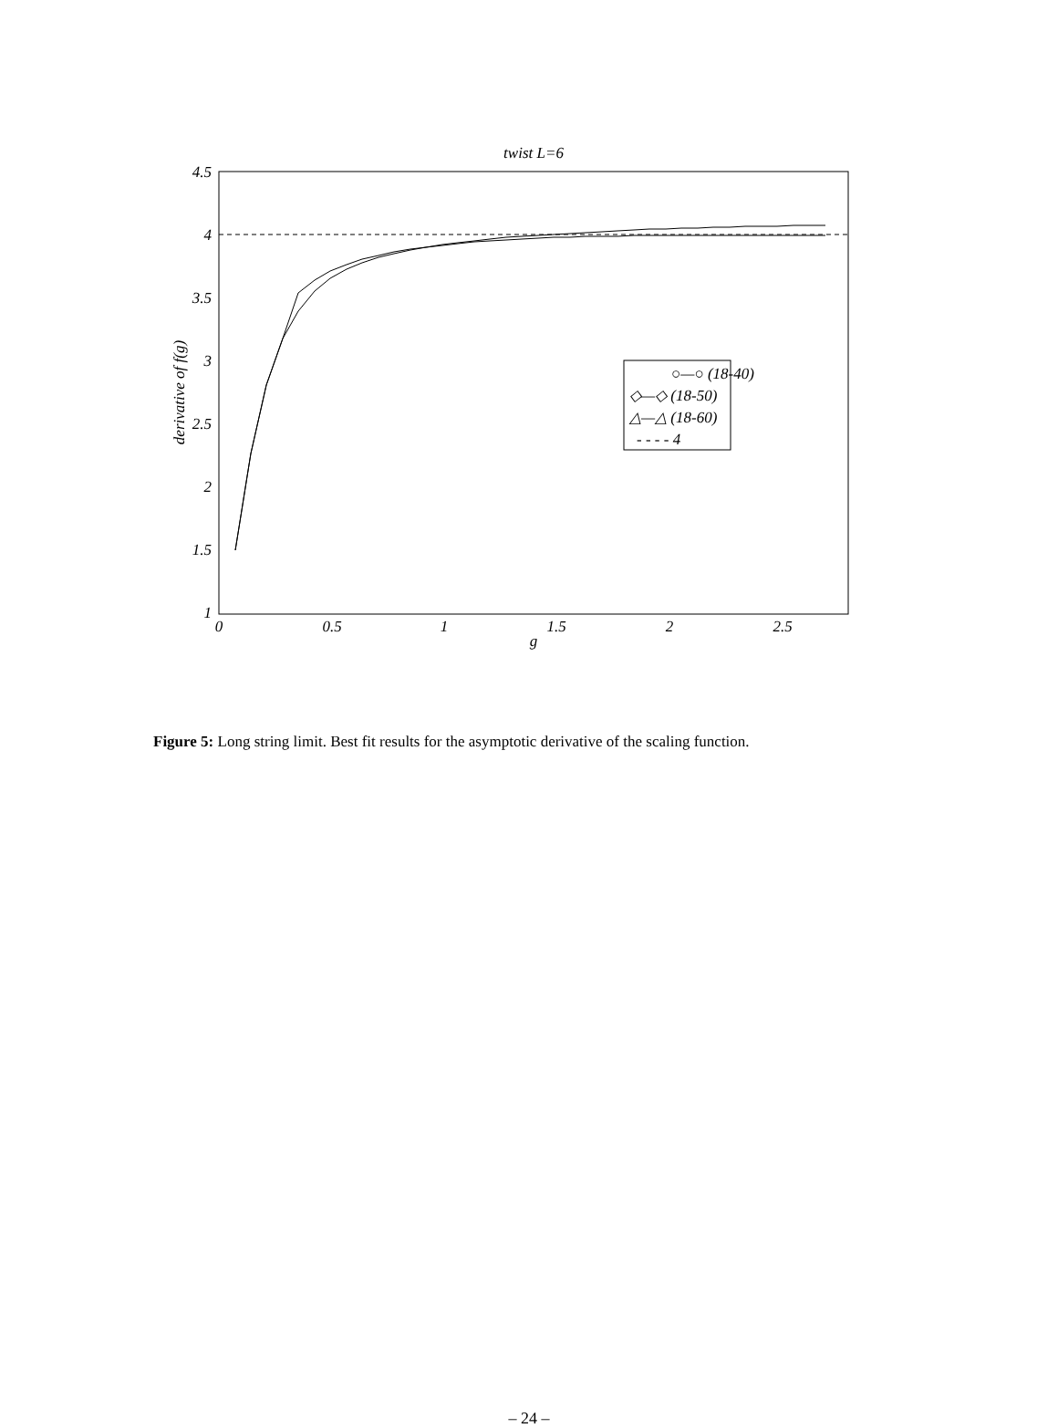twist L=6
4.5
4
3.5
3
2.5
2
1.5
1
0
0.5
1
1.5
2
2.5
g
derivative of f(g)
○—○ (18-40)
◇—◇ (18-50)
△—△ (18-60)
- - - - 4
Figure 5: Long string limit. Best fit results for the asymptotic derivative of the scaling function.
– 24 –